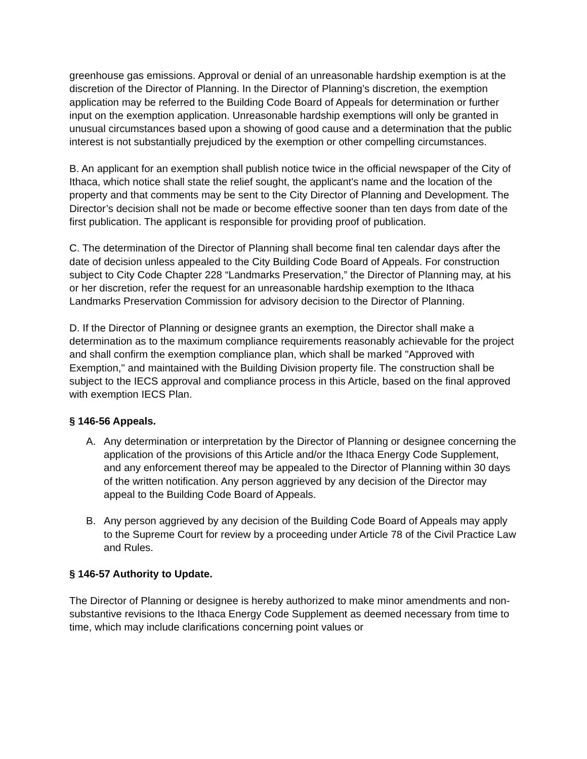greenhouse gas emissions. Approval or denial of an unreasonable hardship exemption is at the discretion of the Director of Planning. In the Director of Planning’s discretion, the exemption application may be referred to the Building Code Board of Appeals for determination or further input on the exemption application. Unreasonable hardship exemptions will only be granted in unusual circumstances based upon a showing of good cause and a determination that the public interest is not substantially prejudiced by the exemption or other compelling circumstances.
B. An applicant for an exemption shall publish notice twice in the official newspaper of the City of Ithaca, which notice shall state the relief sought, the applicant's name and the location of the property and that comments may be sent to the City Director of Planning and Development. The Director’s decision shall not be made or become effective sooner than ten days from date of the first publication. The applicant is responsible for providing proof of publication.
C. The determination of the Director of Planning shall become final ten calendar days after the date of decision unless appealed to the City Building Code Board of Appeals. For construction subject to City Code Chapter 228 “Landmarks Preservation,” the Director of Planning may, at his or her discretion, refer the request for an unreasonable hardship exemption to the Ithaca Landmarks Preservation Commission for advisory decision to the Director of Planning.
D. If the Director of Planning or designee grants an exemption, the Director shall make a determination as to the maximum compliance requirements reasonably achievable for the project and shall confirm the exemption compliance plan, which shall be marked "Approved with Exemption," and maintained with the Building Division property file. The construction shall be subject to the IECS approval and compliance process in this Article, based on the final approved with exemption IECS Plan.
§ 146-56 Appeals.
A. Any determination or interpretation by the Director of Planning or designee concerning the application of the provisions of this Article and/or the Ithaca Energy Code Supplement, and any enforcement thereof may be appealed to the Director of Planning within 30 days of the written notification. Any person aggrieved by any decision of the Director may appeal to the Building Code Board of Appeals.
B. Any person aggrieved by any decision of the Building Code Board of Appeals may apply to the Supreme Court for review by a proceeding under Article 78 of the Civil Practice Law and Rules.
§ 146-57 Authority to Update.
The Director of Planning or designee is hereby authorized to make minor amendments and non-substantive revisions to the Ithaca Energy Code Supplement as deemed necessary from time to time, which may include clarifications concerning point values or